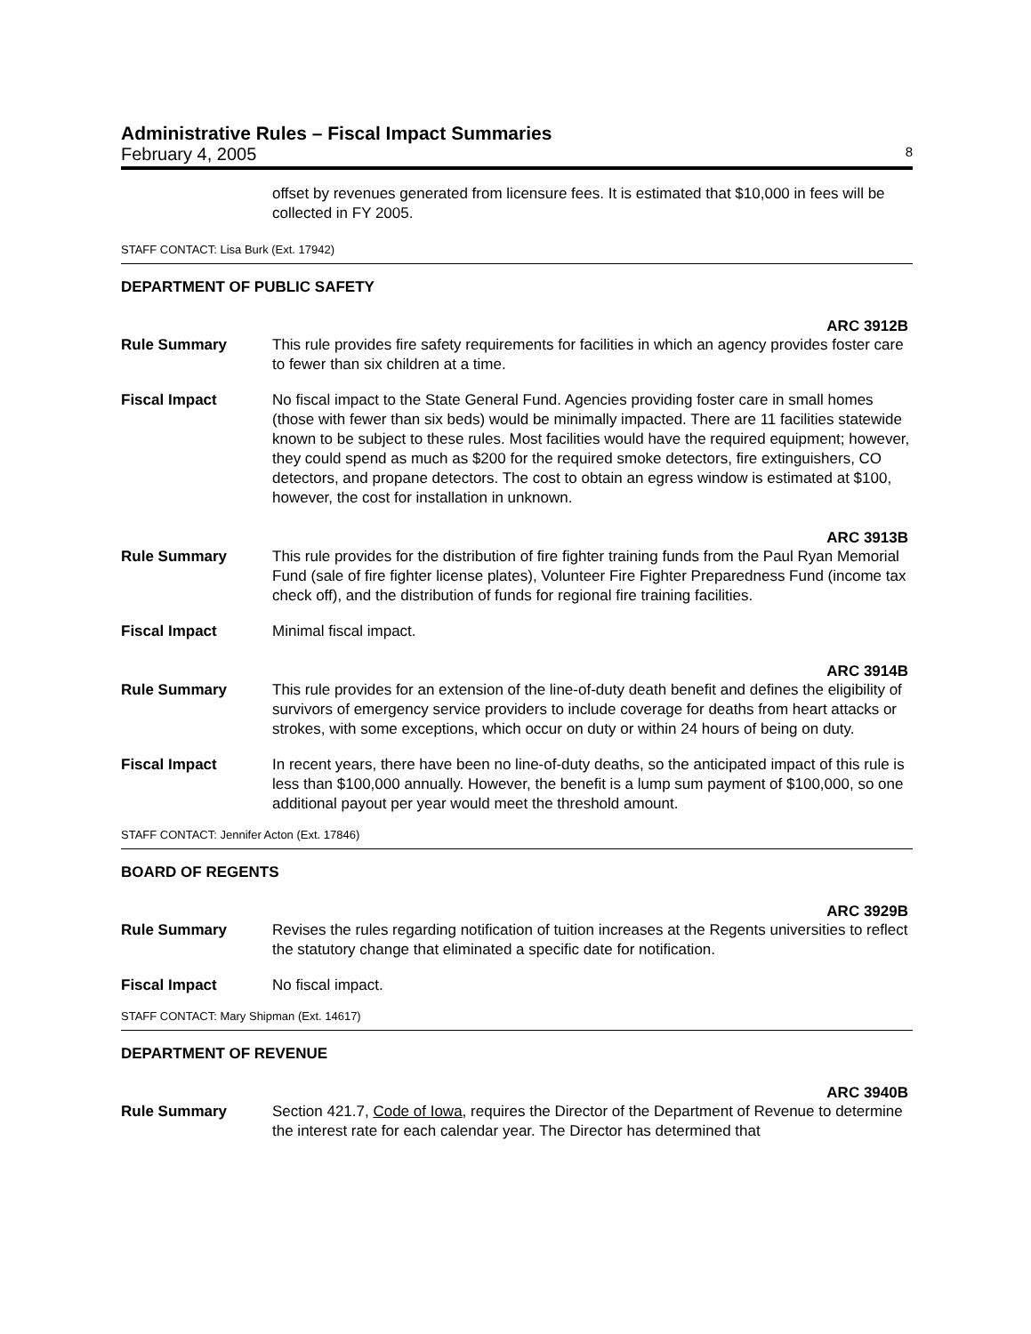Administrative Rules – Fiscal Impact Summaries
February 4, 2005 8
offset by revenues generated from licensure fees. It is estimated that $10,000 in fees will be collected in FY 2005.
STAFF CONTACT: Lisa Burk (Ext. 17942)
DEPARTMENT OF PUBLIC SAFETY
ARC 3912B
Rule Summary This rule provides fire safety requirements for facilities in which an agency provides foster care to fewer than six children at a time.
Fiscal Impact No fiscal impact to the State General Fund. Agencies providing foster care in small homes (those with fewer than six beds) would be minimally impacted. There are 11 facilities statewide known to be subject to these rules. Most facilities would have the required equipment; however, they could spend as much as $200 for the required smoke detectors, fire extinguishers, CO detectors, and propane detectors. The cost to obtain an egress window is estimated at $100, however, the cost for installation in unknown.
ARC 3913B
Rule Summary This rule provides for the distribution of fire fighter training funds from the Paul Ryan Memorial Fund (sale of fire fighter license plates), Volunteer Fire Fighter Preparedness Fund (income tax check off), and the distribution of funds for regional fire training facilities.
Fiscal Impact Minimal fiscal impact.
ARC 3914B
Rule Summary This rule provides for an extension of the line-of-duty death benefit and defines the eligibility of survivors of emergency service providers to include coverage for deaths from heart attacks or strokes, with some exceptions, which occur on duty or within 24 hours of being on duty.
Fiscal Impact In recent years, there have been no line-of-duty deaths, so the anticipated impact of this rule is less than $100,000 annually. However, the benefit is a lump sum payment of $100,000, so one additional payout per year would meet the threshold amount.
STAFF CONTACT: Jennifer Acton (Ext. 17846)
BOARD OF REGENTS
ARC 3929B
Rule Summary Revises the rules regarding notification of tuition increases at the Regents universities to reflect the statutory change that eliminated a specific date for notification.
Fiscal Impact No fiscal impact.
STAFF CONTACT: Mary Shipman (Ext. 14617)
DEPARTMENT OF REVENUE
ARC 3940B
Rule Summary Section 421.7, Code of Iowa, requires the Director of the Department of Revenue to determine the interest rate for each calendar year. The Director has determined that